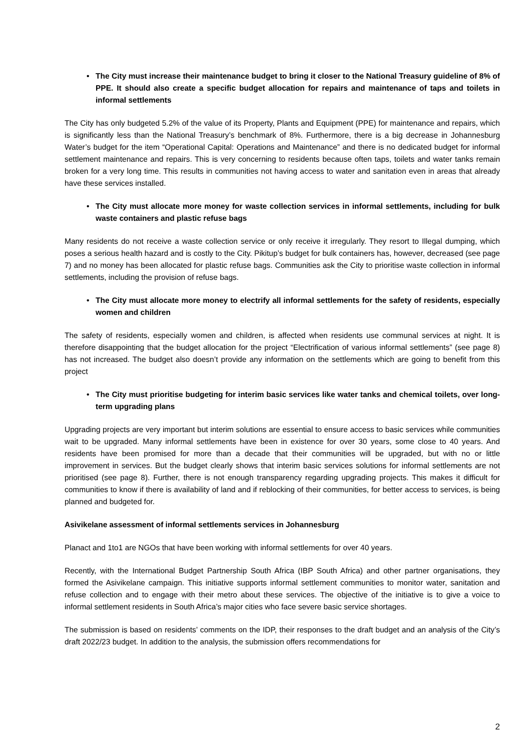• The City must increase their maintenance budget to bring it closer to the National Treasury guideline of 8% of PPE. It should also create a specific budget allocation for repairs and maintenance of taps and toilets in informal settlements
The City has only budgeted 5.2% of the value of its Property, Plants and Equipment (PPE) for maintenance and repairs, which is significantly less than the National Treasury’s benchmark of 8%. Furthermore, there is a big decrease in Johannesburg Water’s budget for the item “Operational Capital: Operations and Maintenance” and there is no dedicated budget for informal settlement maintenance and repairs. This is very concerning to residents because often taps, toilets and water tanks remain broken for a very long time. This results in communities not having access to water and sanitation even in areas that already have these services installed.
• The City must allocate more money for waste collection services in informal settlements, including for bulk waste containers and plastic refuse bags
Many residents do not receive a waste collection service or only receive it irregularly. They resort to Illegal dumping, which poses a serious health hazard and is costly to the City. Pikitup’s budget for bulk containers has, however, decreased (see page 7) and no money has been allocated for plastic refuse bags. Communities ask the City to prioritise waste collection in informal settlements, including the provision of refuse bags.
• The City must allocate more money to electrify all informal settlements for the safety of residents, especially women and children
The safety of residents, especially women and children, is affected when residents use communal services at night. It is therefore disappointing that the budget allocation for the project “Electrification of various informal settlements” (see page 8) has not increased. The budget also doesn’t provide any information on the settlements which are going to benefit from this project
• The City must prioritise budgeting for interim basic services like water tanks and chemical toilets, over long-term upgrading plans
Upgrading projects are very important but interim solutions are essential to ensure access to basic services while communities wait to be upgraded. Many informal settlements have been in existence for over 30 years, some close to 40 years. And residents have been promised for more than a decade that their communities will be upgraded, but with no or little improvement in services. But the budget clearly shows that interim basic services solutions for informal settlements are not prioritised (see page 8). Further, there is not enough transparency regarding upgrading projects. This makes it difficult for communities to know if there is availability of land and if reblocking of their communities, for better access to services, is being planned and budgeted for.
Asivikelane assessment of informal settlements services in Johannesburg
Planact and 1to1 are NGOs that have been working with informal settlements for over 40 years.
Recently, with the International Budget Partnership South Africa (IBP South Africa) and other partner organisations, they formed the Asivikelane campaign. This initiative supports informal settlement communities to monitor water, sanitation and refuse collection and to engage with their metro about these services. The objective of the initiative is to give a voice to informal settlement residents in South Africa’s major cities who face severe basic service shortages.
The submission is based on residents’ comments on the IDP, their responses to the draft budget and an analysis of the City’s draft 2022/23 budget. In addition to the analysis, the submission offers recommendations for
2